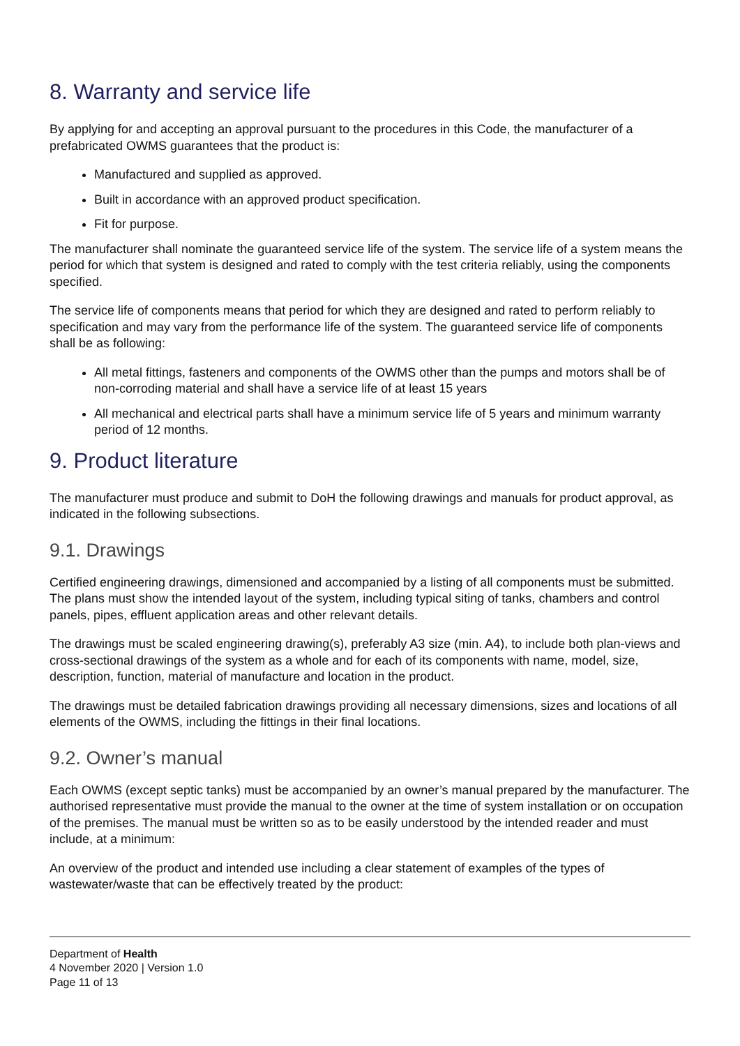8. Warranty and service life
By applying for and accepting an approval pursuant to the procedures in this Code, the manufacturer of a prefabricated OWMS guarantees that the product is:
Manufactured and supplied as approved.
Built in accordance with an approved product specification.
Fit for purpose.
The manufacturer shall nominate the guaranteed service life of the system. The service life of a system means the period for which that system is designed and rated to comply with the test criteria reliably, using the components specified.
The service life of components means that period for which they are designed and rated to perform reliably to specification and may vary from the performance life of the system. The guaranteed service life of components shall be as following:
All metal fittings, fasteners and components of the OWMS other than the pumps and motors shall be of non-corroding material and shall have a service life of at least 15 years
All mechanical and electrical parts shall have a minimum service life of 5 years and minimum warranty period of 12 months.
9. Product literature
The manufacturer must produce and submit to DoH the following drawings and manuals for product approval, as indicated in the following subsections.
9.1. Drawings
Certified engineering drawings, dimensioned and accompanied by a listing of all components must be submitted. The plans must show the intended layout of the system, including typical siting of tanks, chambers and control panels, pipes, effluent application areas and other relevant details.
The drawings must be scaled engineering drawing(s), preferably A3 size (min. A4), to include both plan-views and cross-sectional drawings of the system as a whole and for each of its components with name, model, size, description, function, material of manufacture and location in the product.
The drawings must be detailed fabrication drawings providing all necessary dimensions, sizes and locations of all elements of the OWMS, including the fittings in their final locations.
9.2. Owner’s manual
Each OWMS (except septic tanks) must be accompanied by an owner’s manual prepared by the manufacturer. The authorised representative must provide the manual to the owner at the time of system installation or on occupation of the premises. The manual must be written so as to be easily understood by the intended reader and must include, at a minimum:
An overview of the product and intended use including a clear statement of examples of the types of wastewater/waste that can be effectively treated by the product:
Department of Health
4 November 2020 | Version 1.0
Page 11 of 13